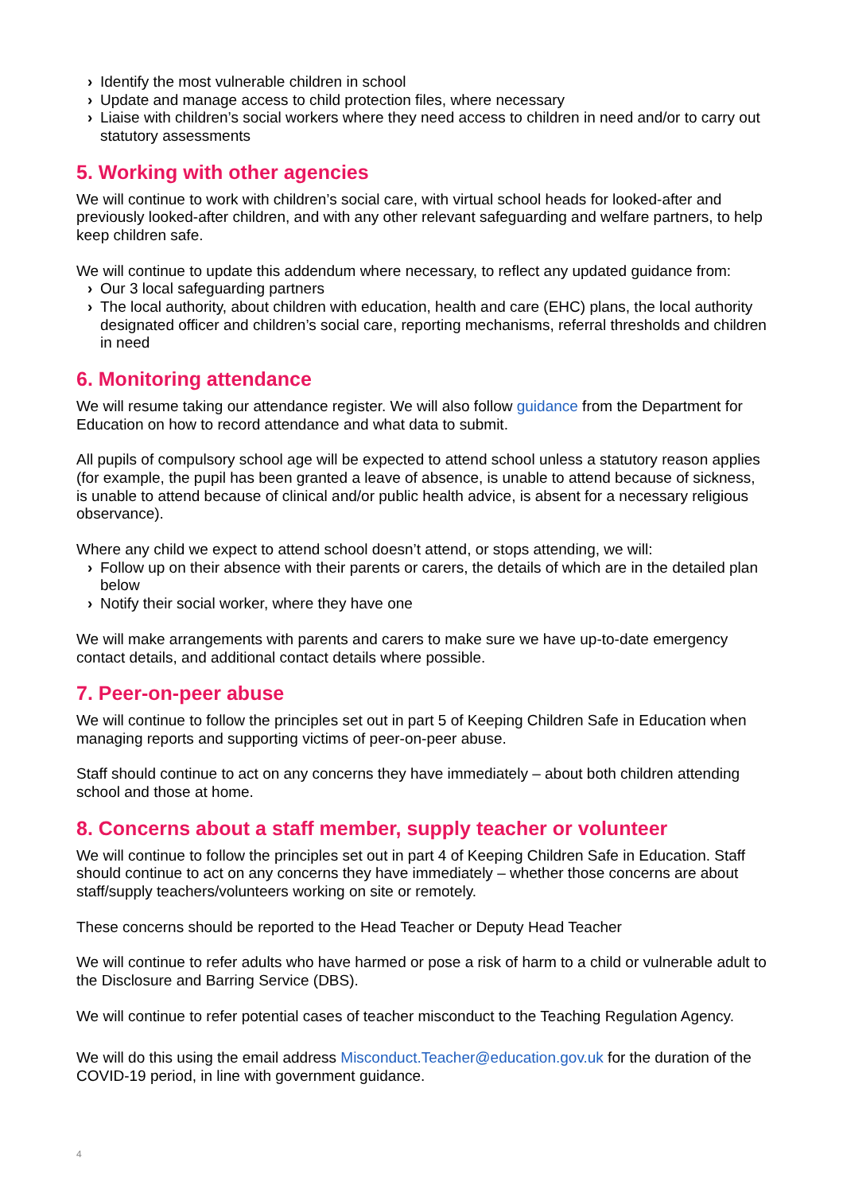› Identify the most vulnerable children in school
› Update and manage access to child protection files, where necessary
› Liaise with children’s social workers where they need access to children in need and/or to carry out statutory assessments
5. Working with other agencies
We will continue to work with children’s social care, with virtual school heads for looked-after and previously looked-after children, and with any other relevant safeguarding and welfare partners, to help keep children safe.
We will continue to update this addendum where necessary, to reflect any updated guidance from:
› Our 3 local safeguarding partners
› The local authority, about children with education, health and care (EHC) plans, the local authority designated officer and children’s social care, reporting mechanisms, referral thresholds and children in need
6. Monitoring attendance
We will resume taking our attendance register. We will also follow guidance from the Department for Education on how to record attendance and what data to submit.
All pupils of compulsory school age will be expected to attend school unless a statutory reason applies (for example, the pupil has been granted a leave of absence, is unable to attend because of sickness, is unable to attend because of clinical and/or public health advice, is absent for a necessary religious observance).
Where any child we expect to attend school doesn’t attend, or stops attending, we will:
› Follow up on their absence with their parents or carers, the details of which are in the detailed plan below
› Notify their social worker, where they have one
We will make arrangements with parents and carers to make sure we have up-to-date emergency contact details, and additional contact details where possible.
7. Peer-on-peer abuse
We will continue to follow the principles set out in part 5 of Keeping Children Safe in Education when managing reports and supporting victims of peer-on-peer abuse.
Staff should continue to act on any concerns they have immediately – about both children attending school and those at home.
8. Concerns about a staff member, supply teacher or volunteer
We will continue to follow the principles set out in part 4 of Keeping Children Safe in Education. Staff should continue to act on any concerns they have immediately – whether those concerns are about staff/supply teachers/volunteers working on site or remotely.
These concerns should be reported to the Head Teacher or Deputy Head Teacher
We will continue to refer adults who have harmed or pose a risk of harm to a child or vulnerable adult to the Disclosure and Barring Service (DBS).
We will continue to refer potential cases of teacher misconduct to the Teaching Regulation Agency.
We will do this using the email address Misconduct.Teacher@education.gov.uk for the duration of the COVID-19 period, in line with government guidance.
4